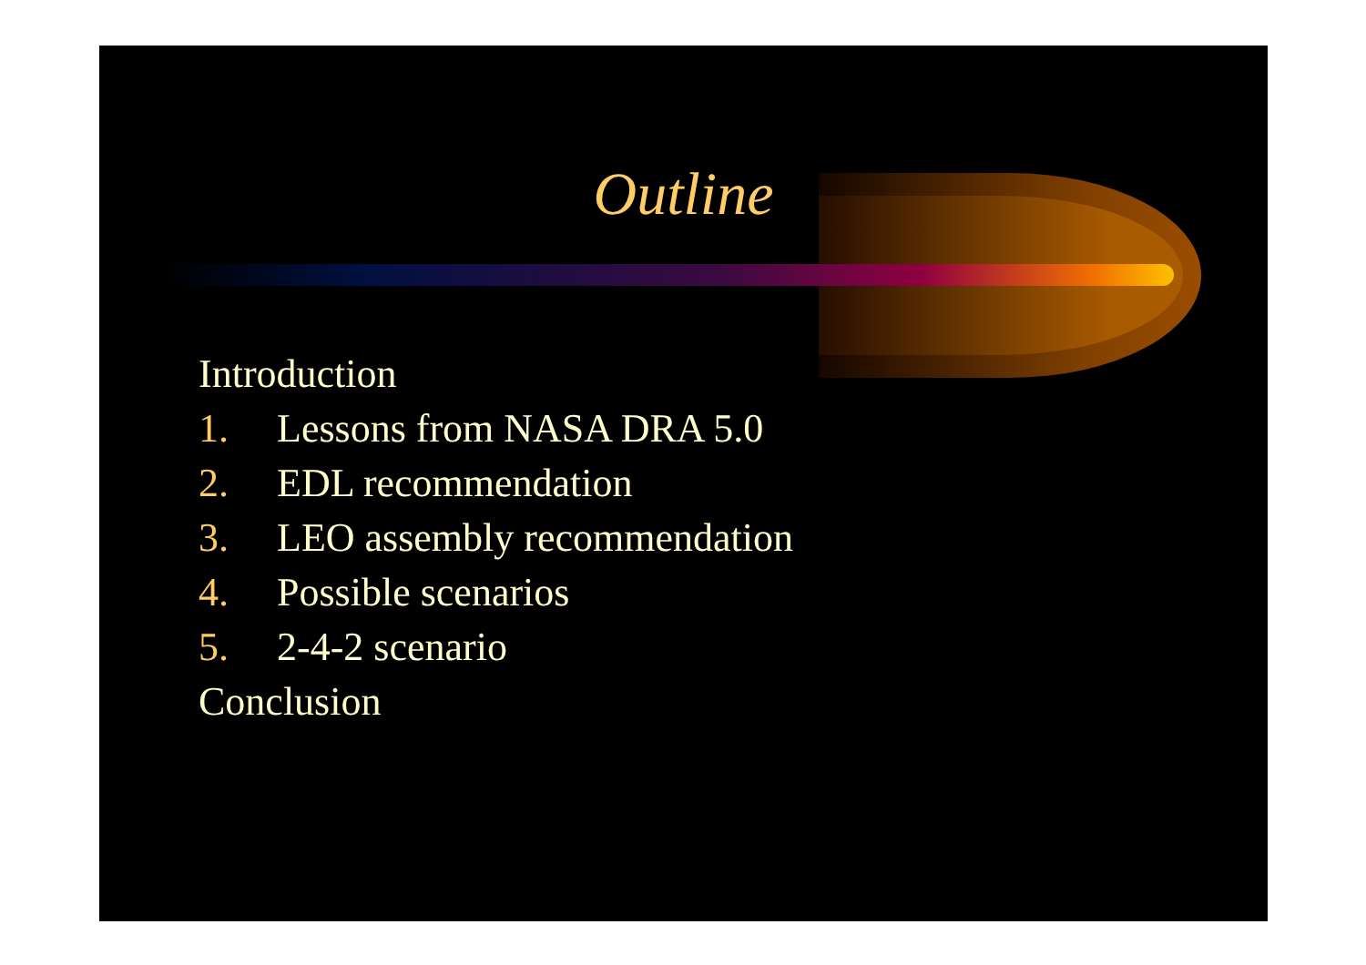Outline
Introduction
1. Lessons from NASA DRA 5.0
2. EDL recommendation
3. LEO assembly recommendation
4. Possible scenarios
5. 2-4-2 scenario
Conclusion